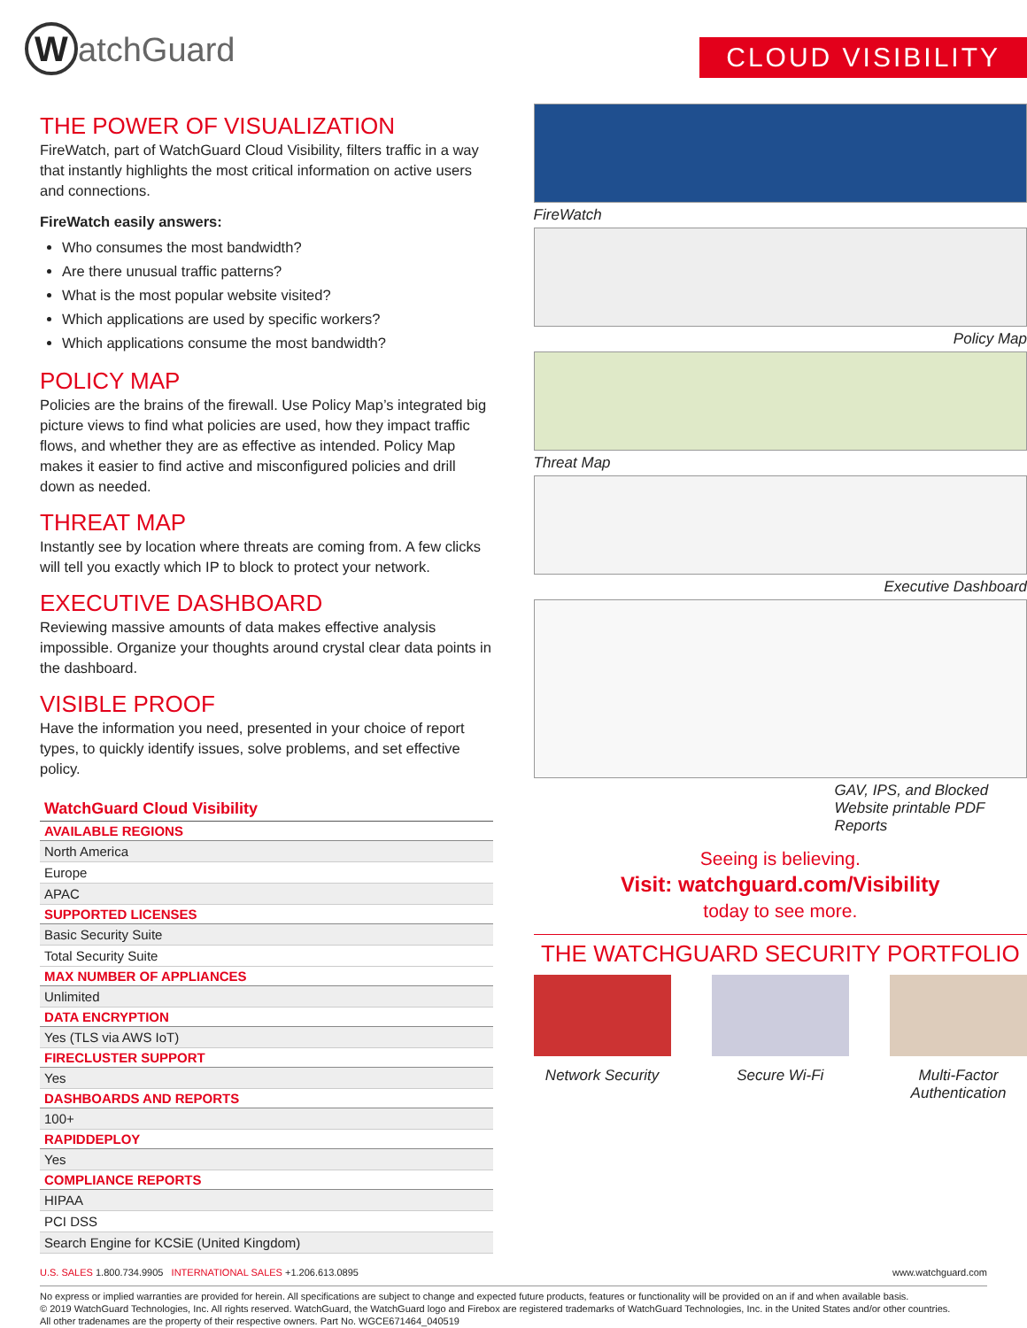WatchGuard
CLOUD VISIBILITY
THE POWER OF VISUALIZATION
FireWatch, part of WatchGuard Cloud Visibility, filters traffic in a way that instantly highlights the most critical information on active users and connections.
FireWatch easily answers:
Who consumes the most bandwidth?
Are there unusual traffic patterns?
What is the most popular website visited?
Which applications are used by specific workers?
Which applications consume the most bandwidth?
POLICY MAP
Policies are the brains of the firewall. Use Policy Map’s integrated big picture views to find what policies are used, how they impact traffic flows, and whether they are as effective as intended. Policy Map makes it easier to find active and misconfigured policies and drill down as needed.
THREAT MAP
Instantly see by location where threats are coming from. A few clicks will tell you exactly which IP to block to protect your network.
EXECUTIVE DASHBOARD
Reviewing massive amounts of data makes effective analysis impossible. Organize your thoughts around crystal clear data points in the dashboard.
VISIBLE PROOF
Have the information you need, presented in your choice of report types, to quickly identify issues, solve problems, and set effective policy.
| WatchGuard Cloud Visibility |
| AVAILABLE REGIONS |
| North America |
| Europe |
| APAC |
| SUPPORTED LICENSES |
| Basic Security Suite |
| Total Security Suite |
| MAX NUMBER OF APPLIANCES |
| Unlimited |
| DATA ENCRYPTION |
| Yes (TLS via AWS IoT) |
| FIRECLUSTER SUPPORT |
| Yes |
| DASHBOARDS AND REPORTS |
| 100+ |
| RAPIDDEPLOY |
| Yes |
| COMPLIANCE REPORTS |
| HIPAA |
| PCI DSS |
| Search Engine for KCSiE (United Kingdom) |
FireWatch
Policy Map
Threat Map
Executive Dashboard
GAV, IPS, and Blocked Website printable PDF Reports
Seeing is believing.
Visit: watchguard.com/Visibility
today to see more.
THE WATCHGUARD SECURITY PORTFOLIO
Network Security
Secure Wi-Fi Multi-Factor Authentication
U.S. SALES 1.800.734.9905 INTERNATIONAL SALES +1.206.613.0895 www.watchguard.com
No express or implied warranties are provided for herein. All specifications are subject to change and expected future products, features or functionality will be provided on an if and when available basis.
© 2019 WatchGuard Technologies, Inc. All rights reserved. WatchGuard, the WatchGuard logo and Firebox are registered trademarks of WatchGuard Technologies, Inc. in the United States and/or other countries.
All other tradenames are the property of their respective owners. Part No. WGCE671464_040519